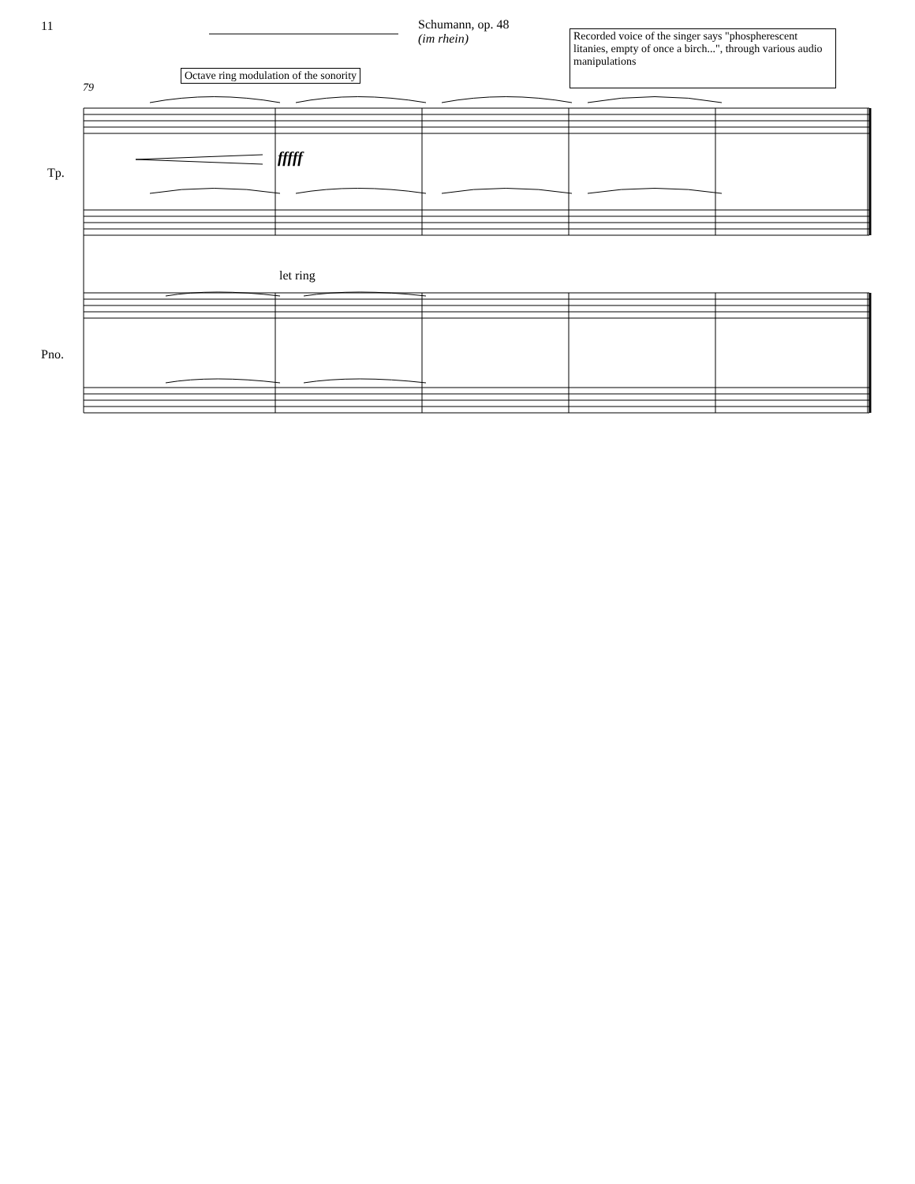11
Schumann, op. 48
(im rhein)
Recorded voice of the singer says "phospherescent litanies, empty of once a birch...", through various audio manipulations
Octave ring modulation of the sonority
79
Tp.
fffff
let ring
Pno.